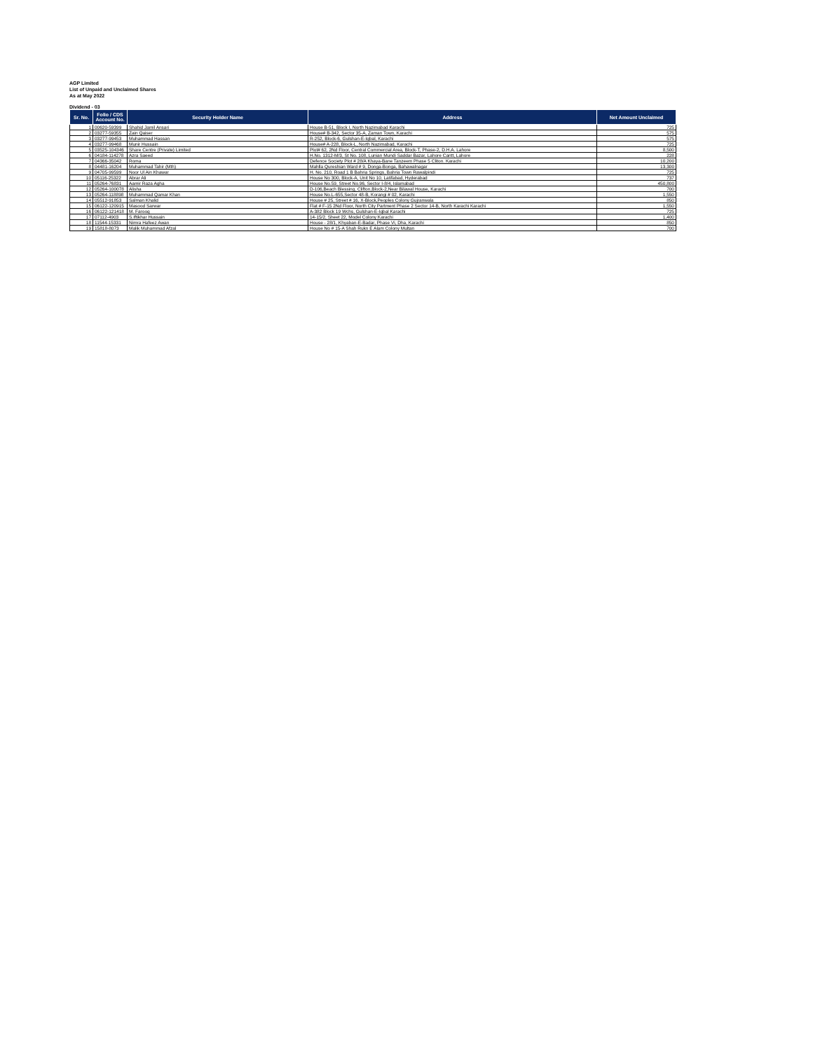AGP Limited
List of Unpaid and Unclaimed Shares
As at May 2022
Dividend - 03
| Sr. No. | Folio / CDS Account No. | Security Holder Name | Address | Net Amount Unclaimed |
| --- | --- | --- | --- | --- |
| 1 | 00620-59399 | Shahid Jamil Ansari | House B-51, Block I, North Nazimabad Karachi | 725 |
| 2 | 03277-59355 | Zain Qaiser | House# B-342, Sector 35-A, Zaman Town, Karachi | 575 |
| 3 | 03277-99453 | Muhammad Hassan | R-252, Block-6, Gulshan-E-Iqbal, Karachi | 575 |
| 4 | 03277-99468 | Munir Hussain | House# A-228, Block-L, North Nazimabad, Karachi | 725 |
| 5 | 03525-104346 | Share Centre (Private) Limited | Plot# 62, 2Nd Floor, Central Commercial Area, Block-T, Phase-2, D.H.A. Lahore | 8,500 |
| 6 | 04184-114278 | Azra Saeed | H.No. 1312-M/3, St No. 108, Lunian Mundi Saddar Bazar, Lahore Cantt, Lahore | 228 |
| 7 | 04366-35042 | Roma | Defence Society Plot # 28/A Khaya-Bane Tanzeem Phase 5 Cliton. Karachi | 10,200 |
| 8 | 04481-16204 | Muhammad Tahir (Mth) | Mahlla Qureshian Ward # 9, Donga-Bonga, Bahawalnagar | 13,300 |
| 9 | 04705-99599 | Noor Ul Ain Khawar | H. No. 210, Road 1 B Bahria Springs, Bahria Town Rawalpindi | 725 |
| 10 | 05116-25322 | Abrar Ali | House No 300, Block-A, Unit No 10, Latifabad, Hyderabad | 737 |
| 11 | 05264-76831 | Aamir Raza Agha | House No.59, Street No.96, Sector I-8/4, Islamabad | 450,800 |
| 12 | 05264-100078 | Alisha | D-106,Beach Blessing, Clifton,Block-2,Near Bilawal House, Karachi | 700 |
| 13 | 05264-118898 | Muhammad Qamar Khan | House No.L-655,Sector 48-B, Korangi # 02, Karachi | 1,550 |
| 14 | 05512-91853 | Salman Khalid | House # 25, Street # 16, X-Block,Peoples Colony Gujranwala | 850 |
| 15 | 06122-120915 | Masood Sarwar | Flat # F-15 2Nd Floor, North City Partment Phase 2 Sector 14-B, North Karachi Karachi | 1,550 |
| 16 | 06122-121418 | M. Farooq | A-382 Block 19 Wchs, Gulshan-E-Iqbal Karachi | 725 |
| 17 | 07112-4903 | S.Iftikhar Hussain | 14-15/2, Sheet 22, Model Colony Karachi | 1,400 |
| 18 | 11544-15331 | Nimra Hafeez Awan | House - 28/1, Khyaban-E-Badar, Phase Vi, Dha, Karachi | 850 |
| 19 | 15818-8073 | Malik Muhammad Afzal | House No # 15-A Shah Rukn E Alam Colony Multan | 700 |